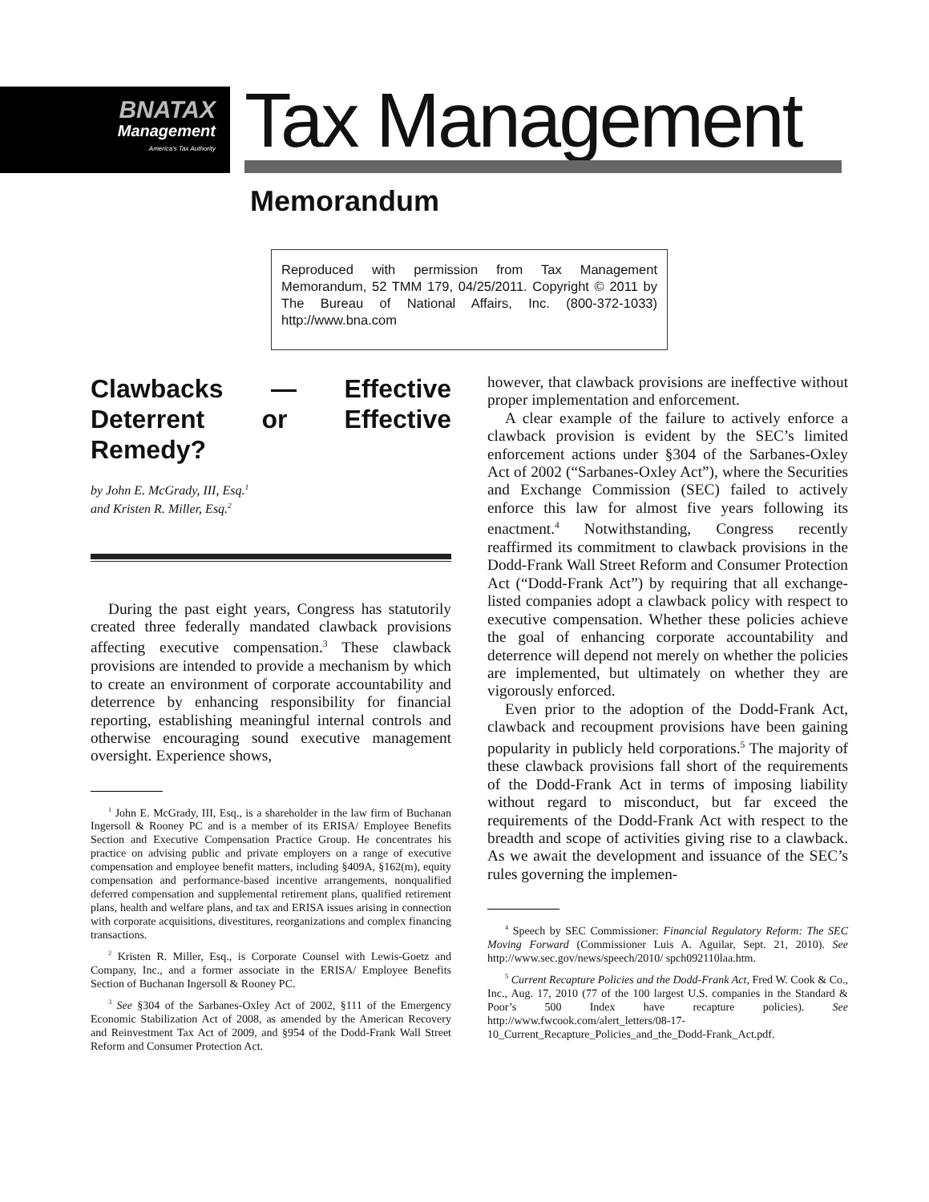BNATAX
Management
America's Tax Authority
Tax Management
Memorandum
Reproduced with permission from Tax Management Memorandum, 52 TMM 179, 04/25/2011. Copyright © 2011 by The Bureau of National Affairs, Inc. (800-372-1033) http://www.bna.com
Clawbacks — Effective Deterrent or Effective Remedy?
by John E. McGrady, III, Esq.<sup>1</sup>
and Kristen R. Miller, Esq.<sup>2</sup>
During the past eight years, Congress has statutorily created three federally mandated clawback provisions affecting executive compensation.<sup>3</sup> These clawback provisions are intended to provide a mechanism by which to create an environment of corporate accountability and deterrence by enhancing responsibility for financial reporting, establishing meaningful internal controls and otherwise encouraging sound executive management oversight. Experience shows,
<sup>1</sup> John E. McGrady, III, Esq., is a shareholder in the law firm of Buchanan Ingersoll & Rooney PC and is a member of its ERISA/ Employee Benefits Section and Executive Compensation Practice Group. He concentrates his practice on advising public and private employers on a range of executive compensation and employee benefit matters, including §409A, §162(m), equity compensation and performance-based incentive arrangements, nonqualified deferred compensation and supplemental retirement plans, qualified retirement plans, health and welfare plans, and tax and ERISA issues arising in connection with corporate acquisitions, divestitures, reorganizations and complex financing transactions.
<sup>2</sup> Kristen R. Miller, Esq., is Corporate Counsel with Lewis-Goetz and Company, Inc., and a former associate in the ERISA/ Employee Benefits Section of Buchanan Ingersoll & Rooney PC.
<sup>3</sup> See §304 of the Sarbanes-Oxley Act of 2002, §111 of the Emergency Economic Stabilization Act of 2008, as amended by the American Recovery and Reinvestment Tax Act of 2009, and §954 of the Dodd-Frank Wall Street Reform and Consumer Protection Act.
however, that clawback provisions are ineffective without proper implementation and enforcement.
A clear example of the failure to actively enforce a clawback provision is evident by the SEC’s limited enforcement actions under §304 of the Sarbanes-Oxley Act of 2002 (“Sarbanes-Oxley Act”), where the Securities and Exchange Commission (SEC) failed to actively enforce this law for almost five years following its enactment.<sup>4</sup> Notwithstanding, Congress recently reaffirmed its commitment to clawback provisions in the Dodd-Frank Wall Street Reform and Consumer Protection Act (“Dodd-Frank Act”) by requiring that all exchange-listed companies adopt a clawback policy with respect to executive compensation. Whether these policies achieve the goal of enhancing corporate accountability and deterrence will depend not merely on whether the policies are implemented, but ultimately on whether they are vigorously enforced.
Even prior to the adoption of the Dodd-Frank Act, clawback and recoupment provisions have been gaining popularity in publicly held corporations.<sup>5</sup> The majority of these clawback provisions fall short of the requirements of the Dodd-Frank Act in terms of imposing liability without regard to misconduct, but far exceed the requirements of the Dodd-Frank Act with respect to the breadth and scope of activities giving rise to a clawback. As we await the development and issuance of the SEC’s rules governing the implemen-
<sup>4</sup> Speech by SEC Commissioner: Financial Regulatory Reform: The SEC Moving Forward (Commissioner Luis A. Aguilar, Sept. 21, 2010). See http://www.sec.gov/news/speech/2010/ spch092110laa.htm.
<sup>5</sup> Current Recapture Policies and the Dodd-Frank Act, Fred W. Cook & Co., Inc., Aug. 17, 2010 (77 of the 100 largest U.S. companies in the Standard & Poor’s 500 Index have recapture policies). See http://www.fwcook.com/alert_letters/08-17-10_Current_Recapture_Policies_and_the_Dodd-Frank_Act.pdf.